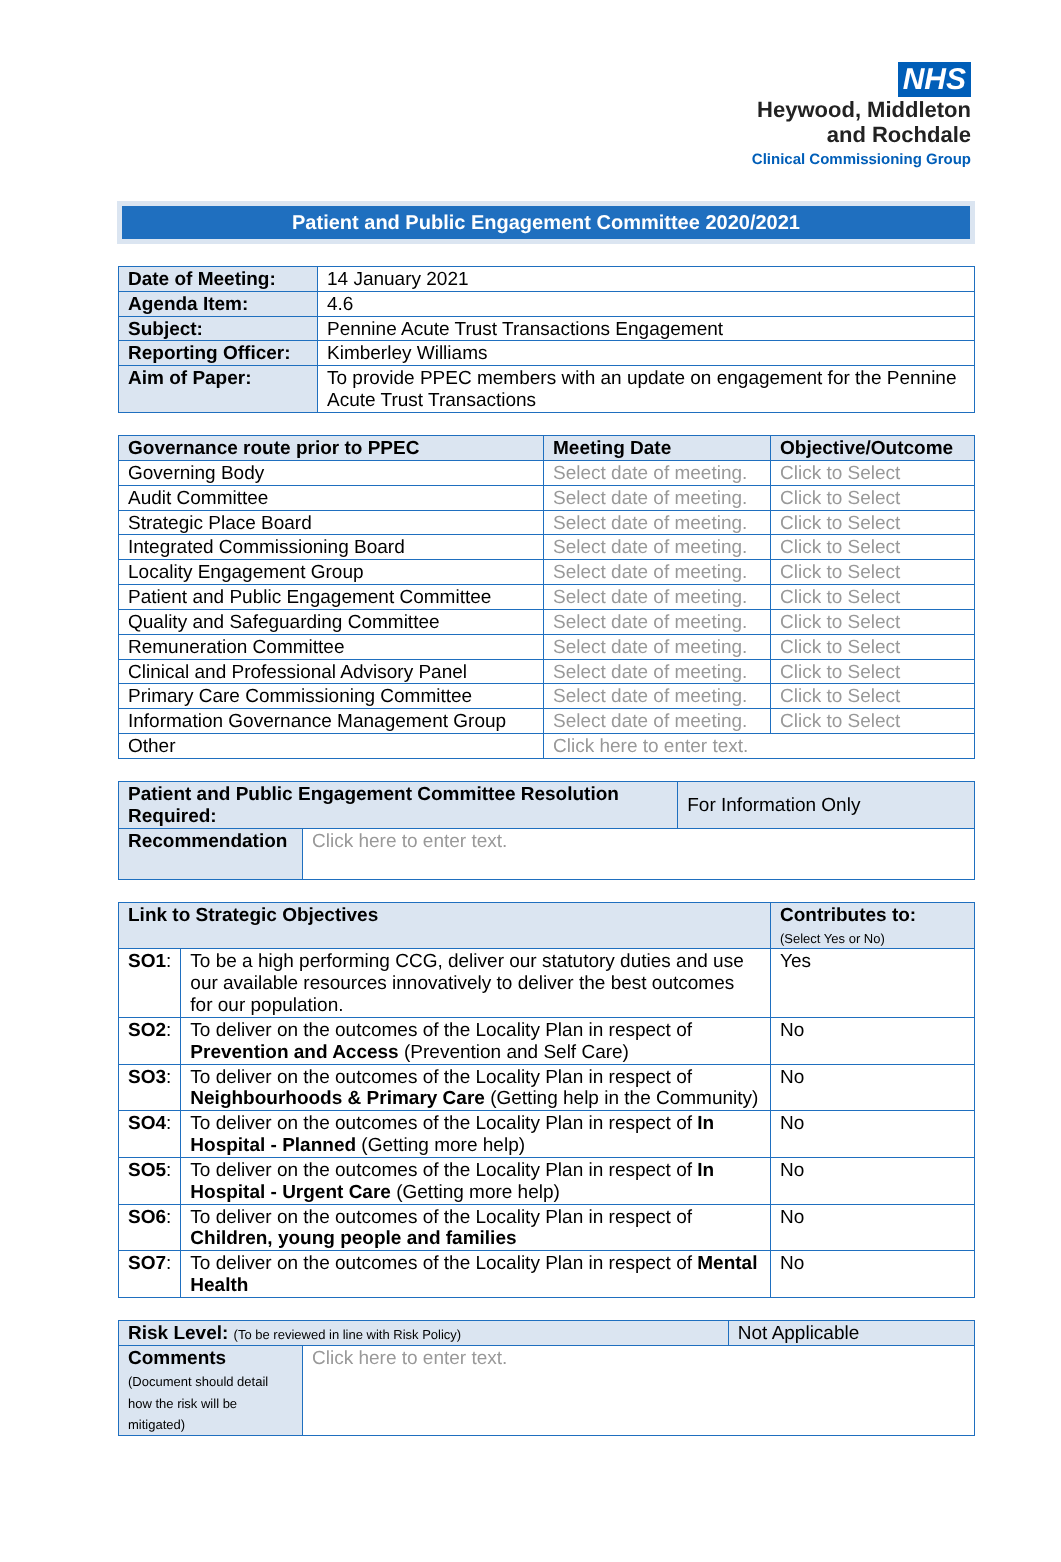NHS
Heywood, Middleton
and Rochdale
Clinical Commissioning Group
Patient and Public Engagement Committee 2020/2021
| Date of Meeting: | 14 January 2021 |
| Agenda Item: | 4.6 |
| Subject: | Pennine Acute Trust Transactions Engagement |
| Reporting Officer: | Kimberley Williams |
| Aim of Paper: | To provide PPEC members with an update on engagement for the Pennine Acute Trust Transactions |
| Governance route prior to PPEC | Meeting Date | Objective/Outcome |
| --- | --- | --- |
| Governing Body | Select date of meeting. | Click to Select |
| Audit Committee | Select date of meeting. | Click to Select |
| Strategic Place Board | Select date of meeting. | Click to Select |
| Integrated Commissioning Board | Select date of meeting. | Click to Select |
| Locality Engagement Group | Select date of meeting. | Click to Select |
| Patient and Public Engagement Committee | Select date of meeting. | Click to Select |
| Quality and Safeguarding Committee | Select date of meeting. | Click to Select |
| Remuneration Committee | Select date of meeting. | Click to Select |
| Clinical and Professional Advisory Panel | Select date of meeting. | Click to Select |
| Primary Care Commissioning Committee | Select date of meeting. | Click to Select |
| Information Governance Management Group | Select date of meeting. | Click to Select |
| Other | Click here to enter text. | |
| Patient and Public Engagement Committee Resolution Required: | | For Information Only |
| Recommendation | Click here to enter text. | |
| Link to Strategic Objectives | | Contributes to: (Select Yes or No) |
| --- | --- | --- |
| SO1 : | To be a high performing CCG, deliver our statutory duties and use our available resources innovatively to deliver the best outcomes for our population. | Yes |
| SO2 : | To deliver on the outcomes of the Locality Plan in respect of Prevention and Access (Prevention and Self Care) | No |
| SO3 : | To deliver on the outcomes of the Locality Plan in respect of Neighbourhoods & Primary Care (Getting help in the Community) | No |
| SO4 : | To deliver on the outcomes of the Locality Plan in respect of In Hospital - Planned (Getting more help) | No |
| SO5 : | To deliver on the outcomes of the Locality Plan in respect of In Hospital - Urgent Care (Getting more help) | No |
| SO6 : | To deliver on the outcomes of the Locality Plan in respect of Children, young people and families | No |
| SO7 : | To deliver on the outcomes of the Locality Plan in respect of Mental Health | No |
| Risk Level: (To be reviewed in line with Risk Policy) | | Not Applicable |
| Comments (Document should detail how the risk will be mitigated) | Click here to enter text. | |